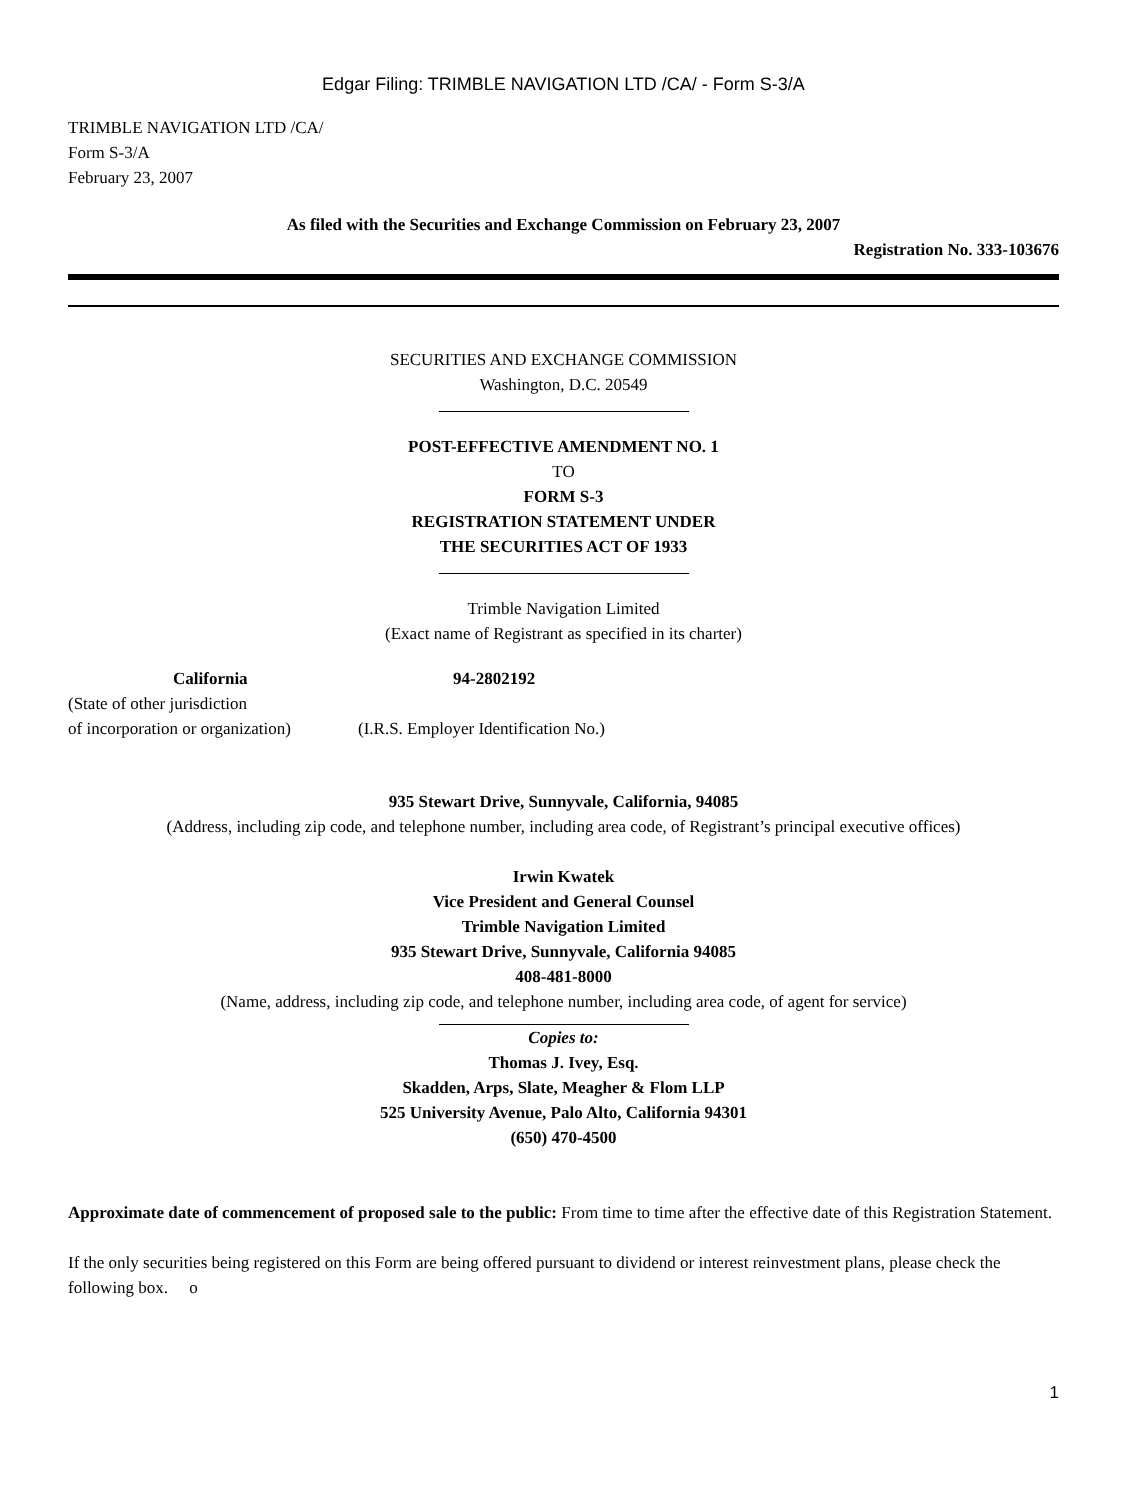Edgar Filing: TRIMBLE NAVIGATION LTD /CA/ - Form S-3/A
TRIMBLE NAVIGATION LTD /CA/
Form S-3/A
February 23, 2007
As filed with the Securities and Exchange Commission on February 23, 2007
Registration No. 333-103676
SECURITIES AND EXCHANGE COMMISSION
Washington, D.C. 20549
POST-EFFECTIVE AMENDMENT NO. 1
TO
FORM S-3
REGISTRATION STATEMENT UNDER
THE SECURITIES ACT OF 1933
Trimble Navigation Limited
(Exact name of Registrant as specified in its charter)
California
(State of other jurisdiction
of incorporation or organization)
94-2802192
(I.R.S. Employer Identification No.)
935 Stewart Drive, Sunnyvale, California, 94085
(Address, including zip code, and telephone number, including area code, of Registrant’s principal executive offices)
Irwin Kwatek
Vice President and General Counsel
Trimble Navigation Limited
935 Stewart Drive, Sunnyvale, California 94085
408-481-8000
(Name, address, including zip code, and telephone number, including area code, of agent for service)
Copies to:
Thomas J. Ivey, Esq.
Skadden, Arps, Slate, Meagher & Flom LLP
525 University Avenue, Palo Alto, California 94301
(650) 470-4500
Approximate date of commencement of proposed sale to the public: From time to time after the effective date of this Registration Statement.
If the only securities being registered on this Form are being offered pursuant to dividend or interest reinvestment plans, please check the following box. o
1